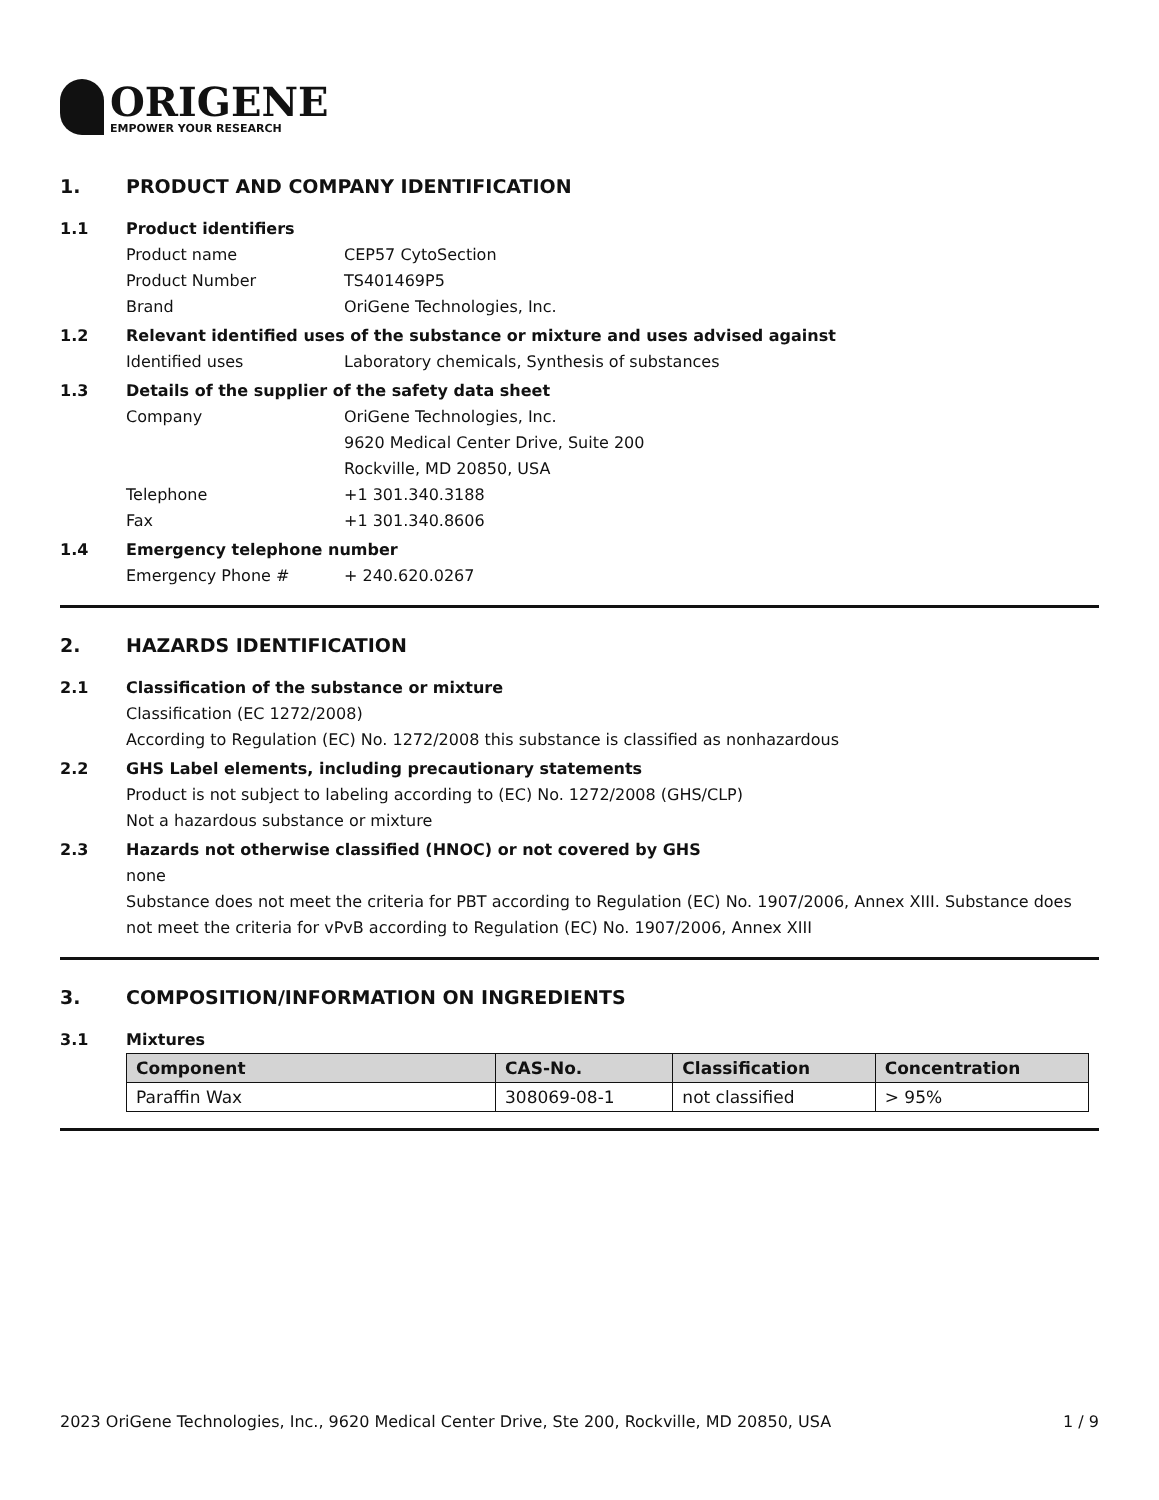ORIGENE
EMPOWER YOUR RESEARCH
1. PRODUCT AND COMPANY IDENTIFICATION
1.1 Product identifiers
Product name CEP57 CytoSection
Product Number TS401469P5
Brand OriGene Technologies, Inc.
1.2 Relevant identified uses of the substance or mixture and uses advised against
Identified uses Laboratory chemicals, Synthesis of substances
1.3 Details of the supplier of the safety data sheet
Company OriGene Technologies, Inc.
9620 Medical Center Drive, Suite 200
Rockville, MD 20850, USA
Telephone +1 301.340.3188
Fax +1 301.340.8606
1.4 Emergency telephone number
Emergency Phone # + 240.620.0267
2. HAZARDS IDENTIFICATION
2.1 Classification of the substance or mixture
Classification (EC 1272/2008)
According to Regulation (EC) No. 1272/2008 this substance is classified as nonhazardous
2.2 GHS Label elements, including precautionary statements
Product is not subject to labeling according to (EC) No. 1272/2008 (GHS/CLP)
Not a hazardous substance or mixture
2.3 Hazards not otherwise classified (HNOC) or not covered by GHS
none
Substance does not meet the criteria for PBT according to Regulation (EC) No. 1907/2006, Annex XIII. Substance does not meet the criteria for vPvB according to Regulation (EC) No. 1907/2006, Annex XIII
3. COMPOSITION/INFORMATION ON INGREDIENTS
3.1 Mixtures
| Component | CAS-No. | Classification | Concentration |
| --- | --- | --- | --- |
| Paraffin Wax | 308069-08-1 | not classified | > 95% |
2023 OriGene Technologies, Inc., 9620 Medical Center Drive, Ste 200, Rockville, MD 20850, USA 1 / 9